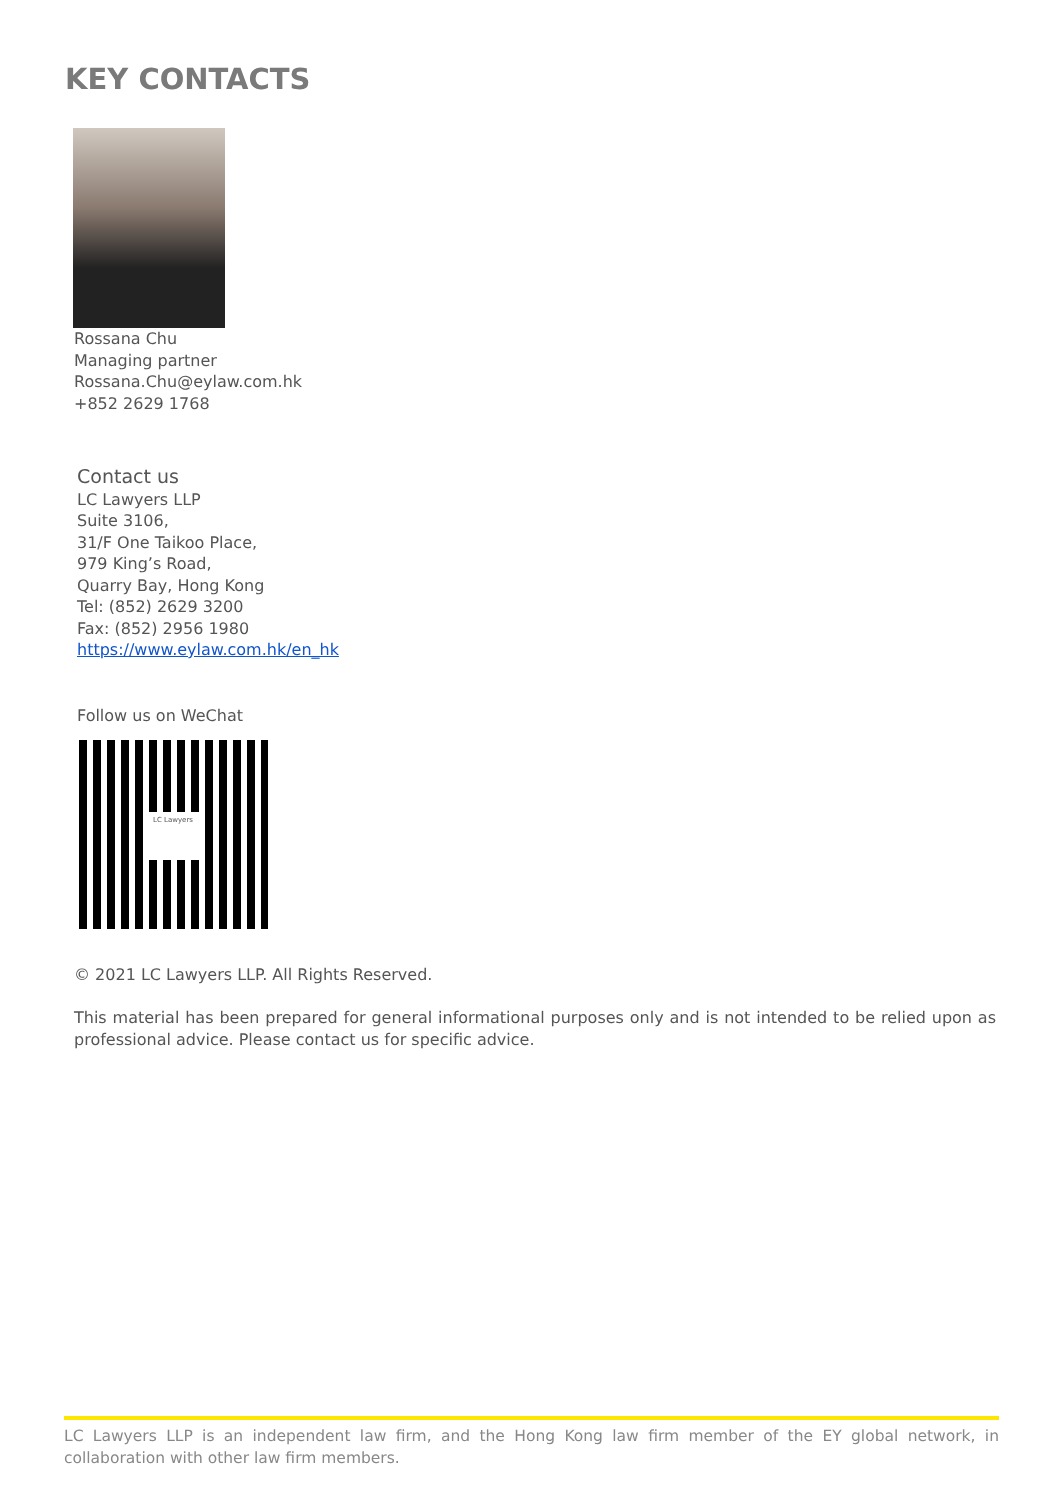KEY CONTACTS
Rossana Chu
Managing partner
Rossana.Chu@eylaw.com.hk
+852 2629 1768
Contact us
LC Lawyers LLP
Suite 3106,
31/F One Taikoo Place,
979 King’s Road,
Quarry Bay, Hong Kong
Tel: (852) 2629 3200
Fax: (852) 2956 1980
https://www.eylaw.com.hk/en_hk
Follow us on WeChat
LC Lawyers
© 2021 LC Lawyers LLP. All Rights Reserved.
This material has been prepared for general informational purposes only and is not intended to be relied upon as professional advice. Please contact us for specific advice.
LC Lawyers LLP is an independent law firm, and the Hong Kong law firm member of the EY global network, in collaboration with other law firm members.